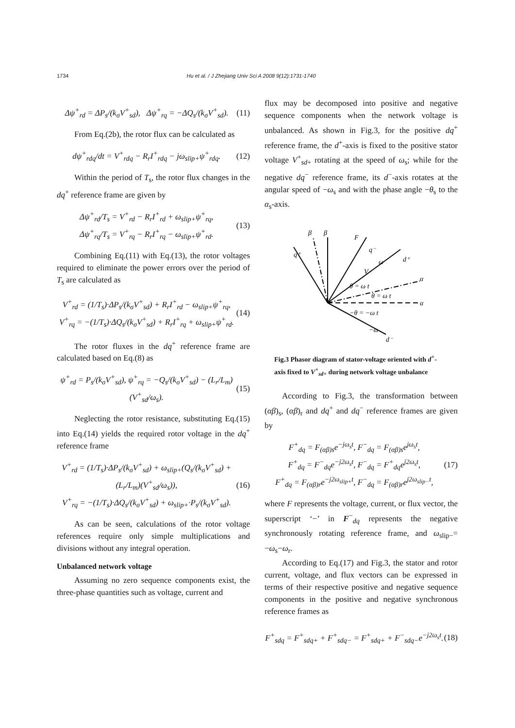1734 Hu et al. / J Zhejiang Univ Sci A 2008 9(12):1731-1740
Δψ<sup>+</sup><sub>rd</sub> = ΔP<sub>s</sub>/(k<sub>σ</sub>V<sup>+</sup><sub>sd</sub>), Δψ<sup>+</sup><sub>rq</sub> = −ΔQ<sub>s</sub>/(k<sub>σ</sub>V<sup>+</sup><sub>sd</sub>). (11)
From Eq.(2b), the rotor flux can be calculated as
dψ<sup>+</sup><sub>rdq</sub>/dt = V<sup>+</sup><sub>rdq</sub> − R<sub>r</sub>I<sup>+</sup><sub>rdq</sub> − jω<sub>slip+</sub>ψ<sup>+</sup><sub>rdq</sub>. (12)
Within the period of T<sub>s</sub>, the rotor flux changes in the dq<sup>+</sup> reference frame are given by
Δψ<sup>+</sup><sub>rd</sub>/T<sub>s</sub> = V<sup>+</sup><sub>rd</sub> − R<sub>r</sub>I<sup>+</sup><sub>rd</sub> + ω<sub>slip+</sub>ψ<sup>+</sup><sub>rq</sub>,
Δψ<sup>+</sup><sub>rq</sub>/T<sub>s</sub> = V<sup>+</sup><sub>rq</sub> − R<sub>r</sub>I<sup>+</sup><sub>rq</sub> − ω<sub>slip+</sub>ψ<sup>+</sup><sub>rd</sub>. (13)
Combining Eq.(11) with Eq.(13), the rotor voltages required to eliminate the power errors over the period of T<sub>s</sub> are calculated as
V<sup>+</sup><sub>rd</sub> = (1/T<sub>s</sub>)·ΔP<sub>s</sub>/(k<sub>σ</sub>V<sup>+</sup><sub>sd</sub>) + R<sub>r</sub>I<sup>+</sup><sub>rd</sub> − ω<sub>slip+</sub>ψ<sup>+</sup><sub>rq</sub>,
V<sup>+</sup><sub>rq</sub> = −(1/T<sub>s</sub>)·ΔQ<sub>s</sub>/(k<sub>σ</sub>V<sup>+</sup><sub>sd</sub>) + R<sub>r</sub>I<sup>+</sup><sub>rq</sub> + ω<sub>slip+</sub>ψ<sup>+</sup><sub>rd</sub>. (14)
The rotor fluxes in the dq<sup>+</sup> reference frame are calculated based on Eq.(8) as
ψ<sup>+</sup><sub>rd</sub> = P<sub>s</sub>/(k<sub>σ</sub>V<sup>+</sup><sub>sd</sub>), ψ<sup>+</sup><sub>rq</sub> = −Q<sub>s</sub>/(k<sub>σ</sub>V<sup>+</sup><sub>sd</sub>) − (L<sub>r</sub>/L<sub>m</sub>)(V<sup>+</sup><sub>sd</sub>/ω<sub>s</sub>). (15)
Neglecting the rotor resistance, substituting Eq.(15) into Eq.(14) yields the required rotor voltage in the dq<sup>+</sup> reference frame
V<sup>+</sup><sub>rd</sub> = (1/T<sub>s</sub>)·ΔP<sub>s</sub>/(k<sub>σ</sub>V<sup>+</sup><sub>sd</sub>) + ω<sub>slip+</sub>(Q<sub>s</sub>/(k<sub>σ</sub>V<sup>+</sup><sub>sd</sub>) + (L<sub>r</sub>/L<sub>m</sub>)(V<sup>+</sup><sub>sd</sub>/ω<sub>s</sub>)),
V<sup>+</sup><sub>rq</sub> = −(1/T<sub>s</sub>)·ΔQ<sub>s</sub>/(k<sub>σ</sub>V<sup>+</sup><sub>sd</sub>) + ω<sub>slip+</sub>·P<sub>s</sub>/(k<sub>σ</sub>V<sup>+</sup><sub>sd</sub>). (16)
As can be seen, calculations of the rotor voltage references require only simple multiplications and divisions without any integral operation.
Unbalanced network voltage
Assuming no zero sequence components exist, the three-phase quantities such as voltage, current and
flux may be decomposed into positive and negative sequence components when the network voltage is unbalanced. As shown in Fig.3, for the positive dq<sup>+</sup> reference frame, the d<sup>+</sup>-axis is fixed to the positive stator voltage V<sup>+</sup><sub>sd+</sub> rotating at the speed of ω<sub>s</sub>; while for the negative dq<sup>−</sup> reference frame, its d<sup>−</sup>-axis rotates at the angular speed of −ω<sub>s</sub> and with the phase angle −θ<sub>s</sub> to the α<sub>s</sub>-axis.
β
β
F
q⁺
q⁻
d⁺
ω
V
α
α
θ = ω t
θ = ω t
−θ = −ω t
−ω
d⁻
Fig.3 Phasor diagram of stator-voltage oriented with d<sup>+</sup>-axis fixed to V<sup>+</sup><sub>sd+</sub> during network voltage unbalance
According to Fig.3, the transformation between (αβ)<sub>s</sub>, (αβ)<sub>r</sub> and dq<sup>+</sup> and dq<sup>−</sup> reference frames are given by
F<sup>+</sup><sub>dq</sub> = F<sub>(αβ)s</sub>e<sup>−jω<sub>s</sub>t</sup>, F<sup>−</sup><sub>dq</sub> = F<sub>(αβ)s</sub>e<sup>jω<sub>s</sub>t</sup>,
F<sup>+</sup><sub>dq</sub> = F<sup>−</sup><sub>dq</sub>e<sup>−j2ω<sub>s</sub>t</sup>, F<sup>−</sup><sub>dq</sub> = F<sup>+</sup><sub>dq</sub>e<sup>j2ω<sub>s</sub>t</sup>,
F<sup>+</sup><sub>dq</sub> = F<sub>(αβ)r</sub>e<sup>−j2ω<sub>slip+</sub>t</sup>, F<sup>−</sup><sub>dq</sub> = F<sub>(αβ)r</sub>e<sup>j2ω<sub>slip−</sub>t</sup>, (17)
where F represents the voltage, current, or flux vector, the superscript ‘−’ in F<sup>−</sup><sub>dq</sub> represents the negative synchronously rotating reference frame, and ω<sub>slip−</sub>= −ω<sub>s</sub>−ω<sub>r</sub>.
According to Eq.(17) and Fig.3, the stator and rotor current, voltage, and flux vectors can be expressed in terms of their respective positive and negative sequence components in the positive and negative synchronous reference frames as
F<sup>+</sup><sub>sdq</sub> = F<sup>+</sup><sub>sdq+</sub> + F<sup>+</sup><sub>sdq−</sub> = F<sup>+</sup><sub>sdq+</sub> + F<sup>−</sup><sub>sdq−</sub>e<sup>−j2ω<sub>s</sub>t</sup>. (18)